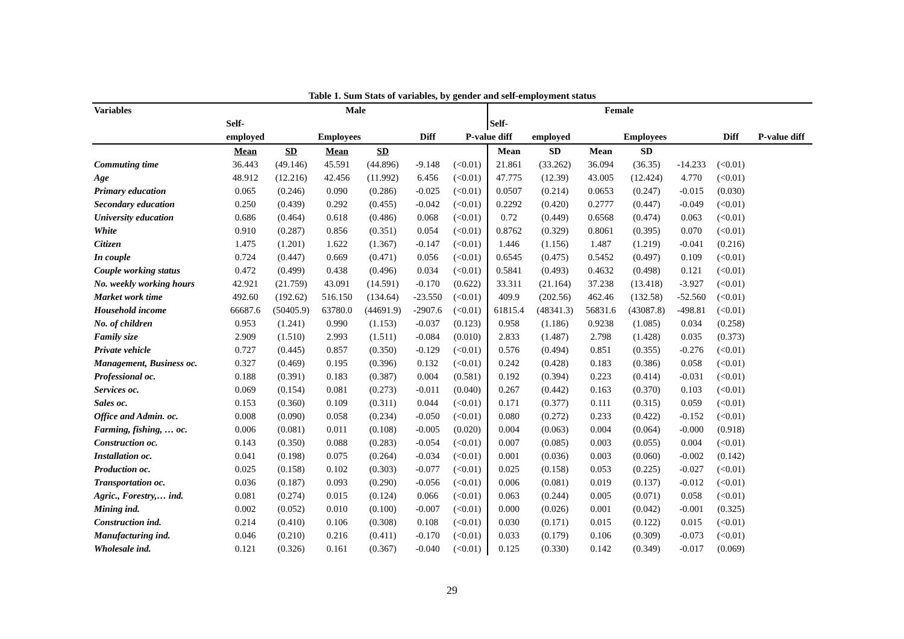Table 1. Sum Stats of variables, by gender and self-employment status
| Variables | Male | | | | | | Female | | | | | | |
| --- | --- | --- | --- | --- | --- | --- | --- | --- | --- | --- | --- | --- | --- |
| | Self- | | | | | | Self- | | | | | | |
| | employed | | Employees | | Diff | P-value diff | | employed | | Employees | | Diff | P-value diff |
| | Mean | SD | Mean | SD | | | Mean | SD | Mean | SD | | | |
| Commuting time | 36.443 | (49.146) | 45.591 | (44.896) | -9.148 | (<0.01) | 21.861 | (33.262) | 36.094 | (36.35) | -14.233 | (<0.01) | |
| Age | 48.912 | (12.216) | 42.456 | (11.992) | 6.456 | (<0.01) | 47.775 | (12.39) | 43.005 | (12.424) | 4.770 | (<0.01) | |
| Primary education | 0.065 | (0.246) | 0.090 | (0.286) | -0.025 | (<0.01) | 0.0507 | (0.214) | 0.0653 | (0.247) | -0.015 | (0.030) | |
| Secondary education | 0.250 | (0.439) | 0.292 | (0.455) | -0.042 | (<0.01) | 0.2292 | (0.420) | 0.2777 | (0.447) | -0.049 | (<0.01) | |
| University education | 0.686 | (0.464) | 0.618 | (0.486) | 0.068 | (<0.01) | 0.72 | (0.449) | 0.6568 | (0.474) | 0.063 | (<0.01) | |
| White | 0.910 | (0.287) | 0.856 | (0.351) | 0.054 | (<0.01) | 0.8762 | (0.329) | 0.8061 | (0.395) | 0.070 | (<0.01) | |
| Citizen | 1.475 | (1.201) | 1.622 | (1.367) | -0.147 | (<0.01) | 1.446 | (1.156) | 1.487 | (1.219) | -0.041 | (0.216) | |
| In couple | 0.724 | (0.447) | 0.669 | (0.471) | 0.056 | (<0.01) | 0.6545 | (0.475) | 0.5452 | (0.497) | 0.109 | (<0.01) | |
| Couple working status | 0.472 | (0.499) | 0.438 | (0.496) | 0.034 | (<0.01) | 0.5841 | (0.493) | 0.4632 | (0.498) | 0.121 | (<0.01) | |
| No. weekly working hours | 42.921 | (21.759) | 43.091 | (14.591) | -0.170 | (0.622) | 33.311 | (21.164) | 37.238 | (13.418) | -3.927 | (<0.01) | |
| Market work time | 492.60 | (192.62) | 516.150 | (134.64) | -23.550 | (<0.01) | 409.9 | (202.56) | 462.46 | (132.58) | -52.560 | (<0.01) | |
| Household income | 66687.6 | (50405.9) | 63780.0 | (44691.9) | -2907.6 | (<0.01) | 61815.4 | (48341.3) | 56831.6 | (43087.8) | -498.81 | (<0.01) | |
| No. of children | 0.953 | (1.241) | 0.990 | (1.153) | -0.037 | (0.123) | 0.958 | (1.186) | 0.9238 | (1.085) | 0.034 | (0.258) | |
| Family size | 2.909 | (1.510) | 2.993 | (1.511) | -0.084 | (0.010) | 2.833 | (1.487) | 2.798 | (1.428) | 0.035 | (0.373) | |
| Private vehicle | 0.727 | (0.445) | 0.857 | (0.350) | -0.129 | (<0.01) | 0.576 | (0.494) | 0.851 | (0.355) | -0.276 | (<0.01) | |
| Management, Business oc. | 0.327 | (0.469) | 0.195 | (0.396) | 0.132 | (<0.01) | 0.242 | (0.428) | 0.183 | (0.386) | 0.058 | (<0.01) | |
| Professional oc. | 0.188 | (0.391) | 0.183 | (0.387) | 0.004 | (0.581) | 0.192 | (0.394) | 0.223 | (0.414) | -0.031 | (<0.01) | |
| Services oc. | 0.069 | (0.154) | 0.081 | (0.273) | -0.011 | (0.040) | 0.267 | (0.442) | 0.163 | (0.370) | 0.103 | (<0.01) | |
| Sales oc. | 0.153 | (0.360) | 0.109 | (0.311) | 0.044 | (<0.01) | 0.171 | (0.377) | 0.111 | (0.315) | 0.059 | (<0.01) | |
| Office and Admin. oc. | 0.008 | (0.090) | 0.058 | (0.234) | -0.050 | (<0.01) | 0.080 | (0.272) | 0.233 | (0.422) | -0.152 | (<0.01) | |
| Farming, fishing, … oc. | 0.006 | (0.081) | 0.011 | (0.108) | -0.005 | (0.020) | 0.004 | (0.063) | 0.004 | (0.064) | -0.000 | (0.918) | |
| Construction oc. | 0.143 | (0.350) | 0.088 | (0.283) | -0.054 | (<0.01) | 0.007 | (0.085) | 0.003 | (0.055) | 0.004 | (<0.01) | |
| Installation oc. | 0.041 | (0.198) | 0.075 | (0.264) | -0.034 | (<0.01) | 0.001 | (0.036) | 0.003 | (0.060) | -0.002 | (0.142) | |
| Production oc. | 0.025 | (0.158) | 0.102 | (0.303) | -0.077 | (<0.01) | 0.025 | (0.158) | 0.053 | (0.225) | -0.027 | (<0.01) | |
| Transportation oc. | 0.036 | (0.187) | 0.093 | (0.290) | -0.056 | (<0.01) | 0.006 | (0.081) | 0.019 | (0.137) | -0.012 | (<0.01) | |
| Agric., Forestry,… ind. | 0.081 | (0.274) | 0.015 | (0.124) | 0.066 | (<0.01) | 0.063 | (0.244) | 0.005 | (0.071) | 0.058 | (<0.01) | |
| Mining ind. | 0.002 | (0.052) | 0.010 | (0.100) | -0.007 | (<0.01) | 0.000 | (0.026) | 0.001 | (0.042) | -0.001 | (0.325) | |
| Construction ind. | 0.214 | (0.410) | 0.106 | (0.308) | 0.108 | (<0.01) | 0.030 | (0.171) | 0.015 | (0.122) | 0.015 | (<0.01) | |
| Manufacturing ind. | 0.046 | (0.210) | 0.216 | (0.411) | -0.170 | (<0.01) | 0.033 | (0.179) | 0.106 | (0.309) | -0.073 | (<0.01) | |
| Wholesale ind. | 0.121 | (0.326) | 0.161 | (0.367) | -0.040 | (<0.01) | 0.125 | (0.330) | 0.142 | (0.349) | -0.017 | (0.069) | |
29